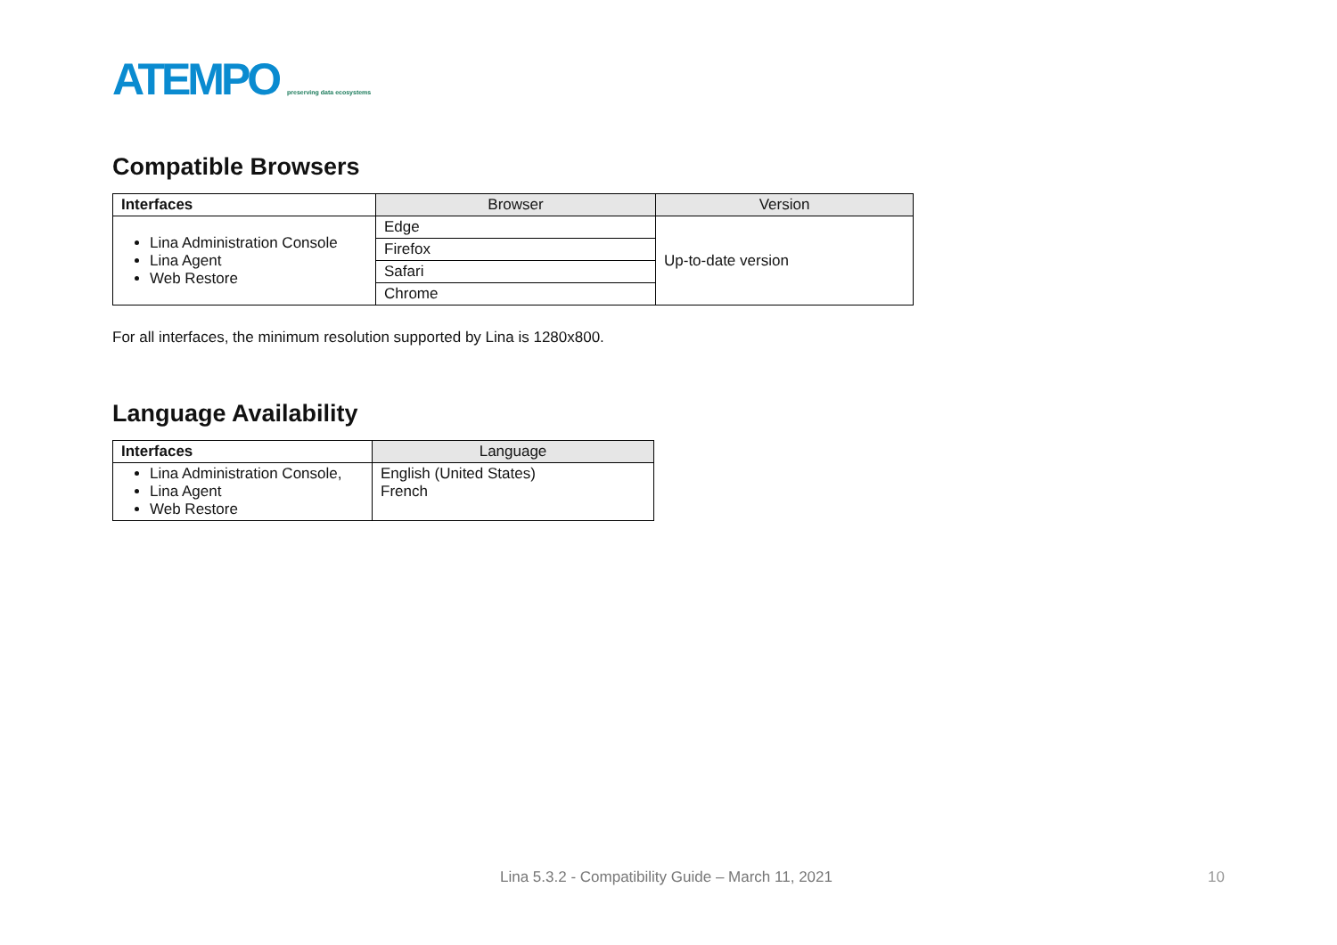ATEMPO preserving data ecosystems
Compatible Browsers
| Interfaces | Browser | Version |
| --- | --- | --- |
| Lina Administration Console Lina Agent Web Restore | Edge | Up-to-date version |
| | Firefox | |
| | Safari | |
| | Chrome | |
For all interfaces, the minimum resolution supported by Lina is 1280x800.
Language Availability
| Interfaces | Language |
| --- | --- |
| Lina Administration Console, Lina Agent Web Restore | English (United States) French |
Lina 5.3.2 - Compatibility Guide – March 11, 2021
10